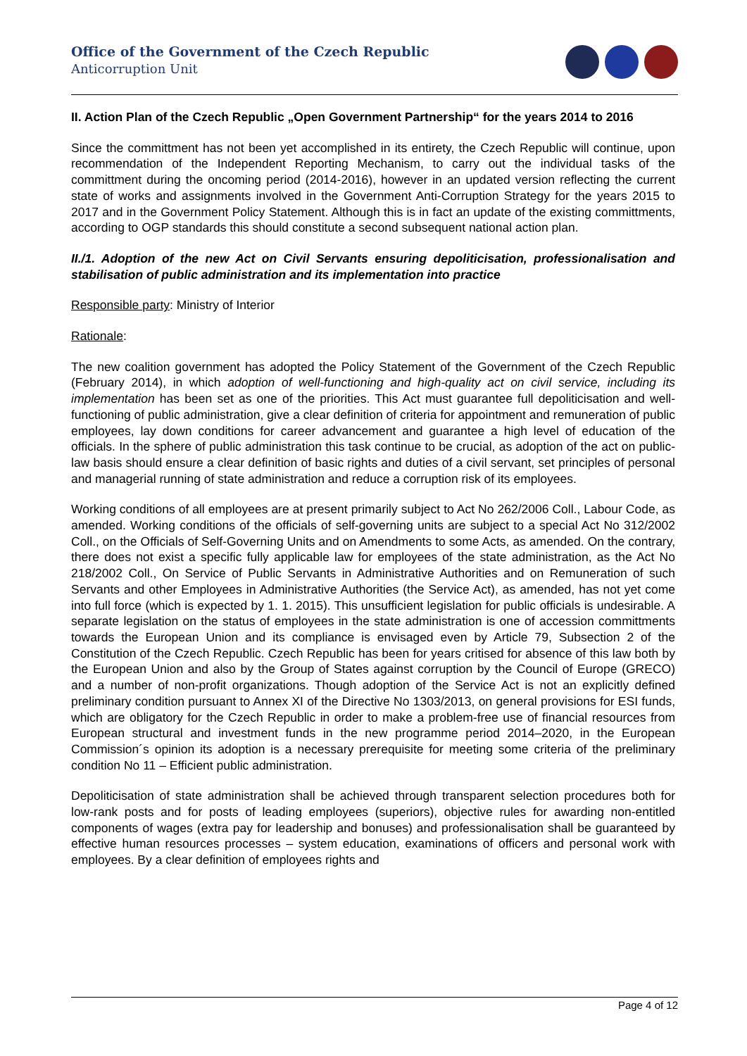Office of the Government of the Czech Republic
Anticorruption Unit
II. Action Plan of the Czech Republic „Open Government Partnership“ for the years 2014 to 2016
Since the committment has not been yet accomplished in its entirety, the Czech Republic will continue, upon recommendation of the Independent Reporting Mechanism, to carry out the individual tasks of the committment during the oncoming period (2014-2016), however in an updated version reflecting the current state of works and assignments involved in the Government Anti-Corruption Strategy for the years 2015 to 2017 and in the Government Policy Statement. Although this is in fact an update of the existing committments, according to OGP standards this should constitute a second subsequent national action plan.
II./1. Adoption of the new Act on Civil Servants ensuring depoliticisation, professionalisation and stabilisation of public administration and its implementation into practice
Responsible party: Ministry of Interior
Rationale:
The new coalition government has adopted the Policy Statement of the Government of the Czech Republic (February 2014), in which adoption of well-functioning and high-quality act on civil service, including its implementation has been set as one of the priorities. This Act must guarantee full depoliticisation and well-functioning of public administration, give a clear definition of criteria for appointment and remuneration of public employees, lay down conditions for career advancement and guarantee a high level of education of the officials. In the sphere of public administration this task continue to be crucial, as adoption of the act on public-law basis should ensure a clear definition of basic rights and duties of a civil servant, set principles of personal and managerial running of state administration and reduce a corruption risk of its employees.
Working conditions of all employees are at present primarily subject to Act No 262/2006 Coll., Labour Code, as amended. Working conditions of the officials of self-governing units are subject to a special Act No 312/2002 Coll., on the Officials of Self-Governing Units and on Amendments to some Acts, as amended. On the contrary, there does not exist a specific fully applicable law for employees of the state administration, as the Act No 218/2002 Coll., On Service of Public Servants in Administrative Authorities and on Remuneration of such Servants and other Employees in Administrative Authorities (the Service Act), as amended, has not yet come into full force (which is expected by 1. 1. 2015). This unsufficient legislation for public officials is undesirable. A separate legislation on the status of employees in the state administration is one of accession committments towards the European Union and its compliance is envisaged even by Article 79, Subsection 2 of the Constitution of the Czech Republic. Czech Republic has been for years critised for absence of this law both by the European Union and also by the Group of States against corruption by the Council of Europe (GRECO) and a number of non-profit organizations. Though adoption of the Service Act is not an explicitly defined preliminary condition pursuant to Annex XI of the Directive No 1303/2013, on general provisions for ESI funds, which are obligatory for the Czech Republic in order to make a problem-free use of financial resources from European structural and investment funds in the new programme period 2014–2020, in the European Commission´s opinion its adoption is a necessary prerequisite for meeting some criteria of the preliminary condition No 11 – Efficient public administration.
Depoliticisation of state administration shall be achieved through transparent selection procedures both for low-rank posts and for posts of leading employees (superiors), objective rules for awarding non-entitled components of wages (extra pay for leadership and bonuses) and professionalisation shall be guaranteed by effective human resources processes – system education, examinations of officers and personal work with employees. By a clear definition of employees rights and
Page 4 of 12